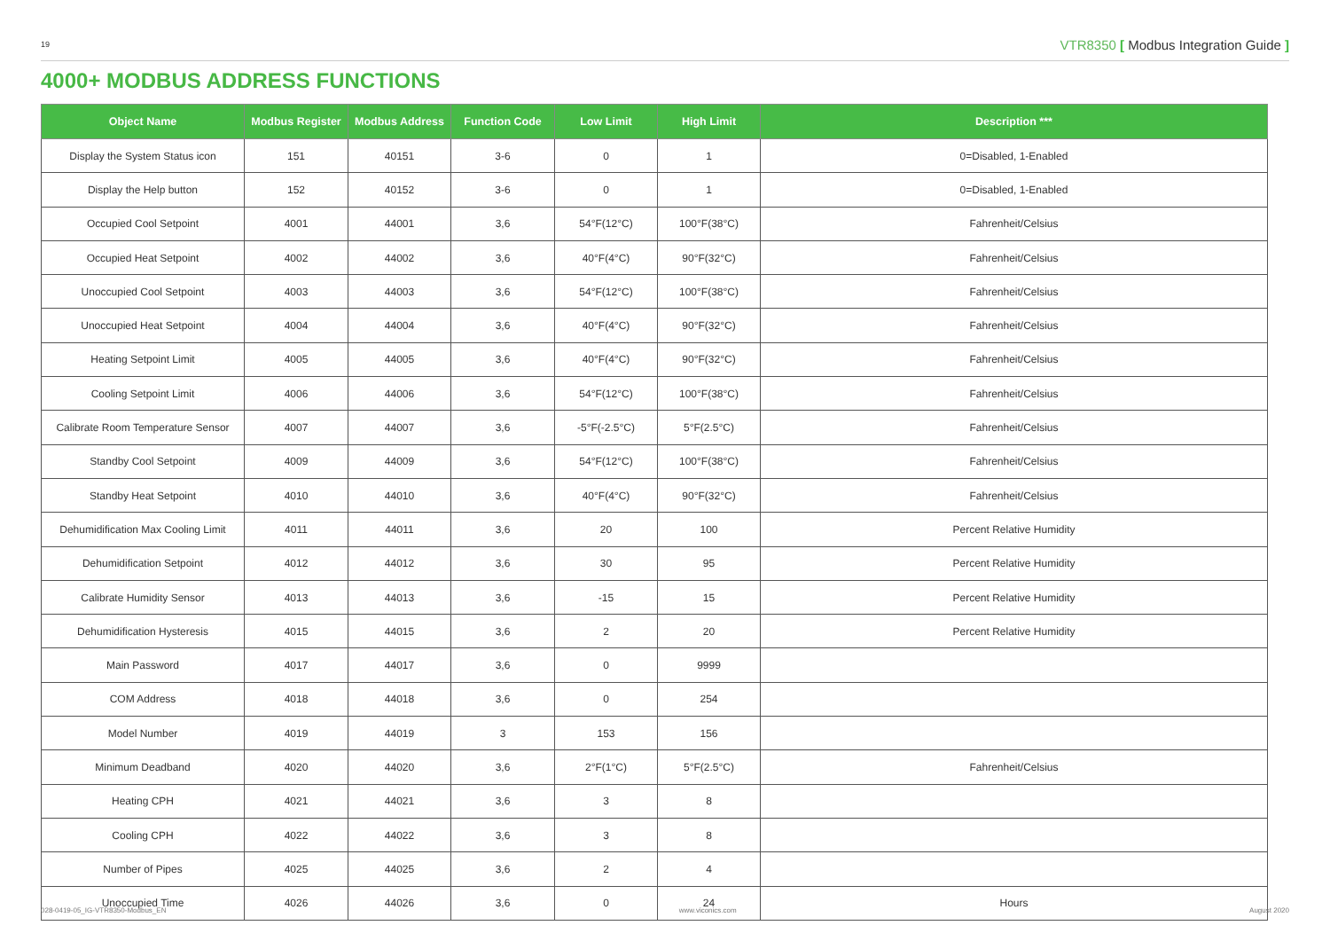19 VTR8350 [ Modbus Integration Guide ]
4000+ MODBUS ADDRESS FUNCTIONS
| Object Name | Modbus Register | Modbus Address | Function Code | Low Limit | High Limit | Description *** |
| --- | --- | --- | --- | --- | --- | --- |
| Display the System Status icon | 151 | 40151 | 3-6 | 0 | 1 | 0=Disabled, 1-Enabled |
| Display the Help button | 152 | 40152 | 3-6 | 0 | 1 | 0=Disabled, 1-Enabled |
| Occupied Cool Setpoint | 4001 | 44001 | 3,6 | 54°F(12°C) | 100°F(38°C) | Fahrenheit/Celsius |
| Occupied Heat Setpoint | 4002 | 44002 | 3,6 | 40°F(4°C) | 90°F(32°C) | Fahrenheit/Celsius |
| Unoccupied Cool Setpoint | 4003 | 44003 | 3,6 | 54°F(12°C) | 100°F(38°C) | Fahrenheit/Celsius |
| Unoccupied Heat Setpoint | 4004 | 44004 | 3,6 | 40°F(4°C) | 90°F(32°C) | Fahrenheit/Celsius |
| Heating Setpoint Limit | 4005 | 44005 | 3,6 | 40°F(4°C) | 90°F(32°C) | Fahrenheit/Celsius |
| Cooling Setpoint Limit | 4006 | 44006 | 3,6 | 54°F(12°C) | 100°F(38°C) | Fahrenheit/Celsius |
| Calibrate Room Temperature Sensor | 4007 | 44007 | 3,6 | -5°F(-2.5°C) | 5°F(2.5°C) | Fahrenheit/Celsius |
| Standby Cool Setpoint | 4009 | 44009 | 3,6 | 54°F(12°C) | 100°F(38°C) | Fahrenheit/Celsius |
| Standby Heat Setpoint | 4010 | 44010 | 3,6 | 40°F(4°C) | 90°F(32°C) | Fahrenheit/Celsius |
| Dehumidification Max Cooling Limit | 4011 | 44011 | 3,6 | 20 | 100 | Percent Relative Humidity |
| Dehumidification Setpoint | 4012 | 44012 | 3,6 | 30 | 95 | Percent Relative Humidity |
| Calibrate Humidity Sensor | 4013 | 44013 | 3,6 | -15 | 15 | Percent Relative Humidity |
| Dehumidification Hysteresis | 4015 | 44015 | 3,6 | 2 | 20 | Percent Relative Humidity |
| Main Password | 4017 | 44017 | 3,6 | 0 | 9999 | |
| COM Address | 4018 | 44018 | 3,6 | 0 | 254 | |
| Model Number | 4019 | 44019 | 3 | 153 | 156 | |
| Minimum Deadband | 4020 | 44020 | 3,6 | 2°F(1°C) | 5°F(2.5°C) | Fahrenheit/Celsius |
| Heating CPH | 4021 | 44021 | 3,6 | 3 | 8 | |
| Cooling CPH | 4022 | 44022 | 3,6 | 3 | 8 | |
| Number of Pipes | 4025 | 44025 | 3,6 | 2 | 4 | |
| Unoccupied Time | 4026 | 44026 | 3,6 | 0 | 24 | Hours |
028-0419-05_IG-VTR8350-Modbus_EN www.viconics.com August 2020